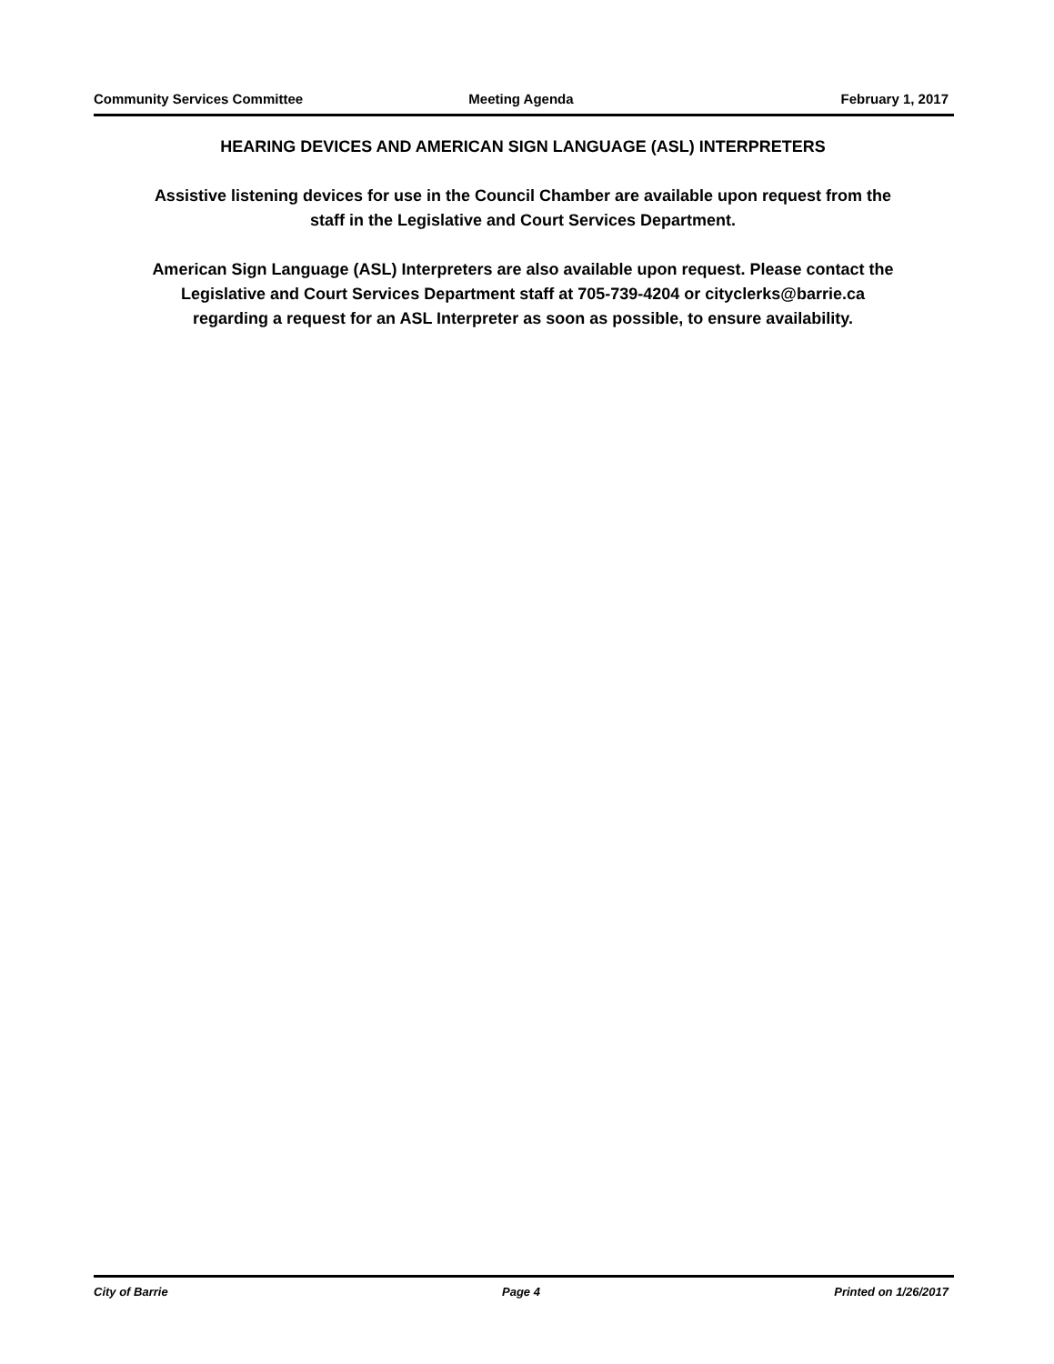Community Services Committee Meeting Agenda February 1, 2017
HEARING DEVICES AND AMERICAN SIGN LANGUAGE (ASL) INTERPRETERS
Assistive listening devices for use in the Council Chamber are available upon request from the staff in the Legislative and Court Services Department.
American Sign Language (ASL) Interpreters are also available upon request. Please contact the Legislative and Court Services Department staff at 705-739-4204 or cityclerks@barrie.ca regarding a request for an ASL Interpreter as soon as possible, to ensure availability.
City of Barrie Page 4 Printed on 1/26/2017